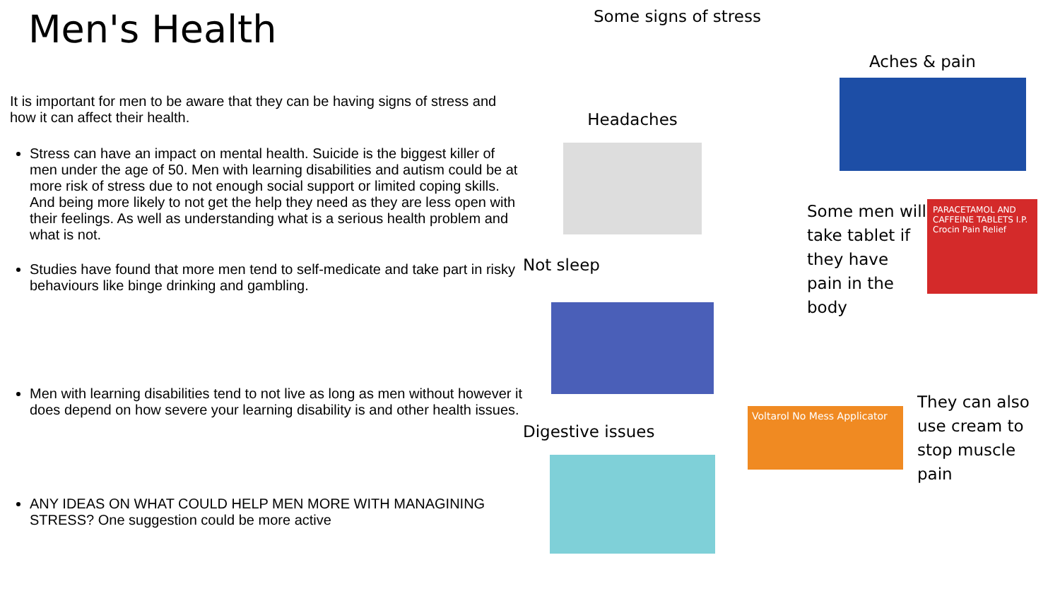Men's Health
It is important for men to be aware that they can be having signs of stress and how it can affect their health.
Stress can have an impact on mental health. Suicide is the biggest killer of men under the age of 50. Men with learning disabilities and autism could be at more risk of stress due to not enough social support or limited coping skills. And being more likely to not get the help they need as they are less open with their feelings. As well as understanding what is a serious health problem and what is not.
Studies have found that more men tend to self-medicate and take part in risky behaviours like binge drinking and gambling.
Men with learning disabilities tend to not live as long as men without however it does depend on how severe your learning disability is and other health issues.
ANY IDEAS ON WHAT COULD HELP MEN MORE WITH MANAGINING STRESS? One suggestion could be more active
Some signs of stress
Headaches
Not sleep
Digestive issues
Aches & pain
Some men will take tablet if they have pain in the body
PARACETAMOL AND CAFFEINE TABLETS I.P. Crocin Pain Relief
Voltarol No Mess Applicator
They can also use cream to stop muscle pain